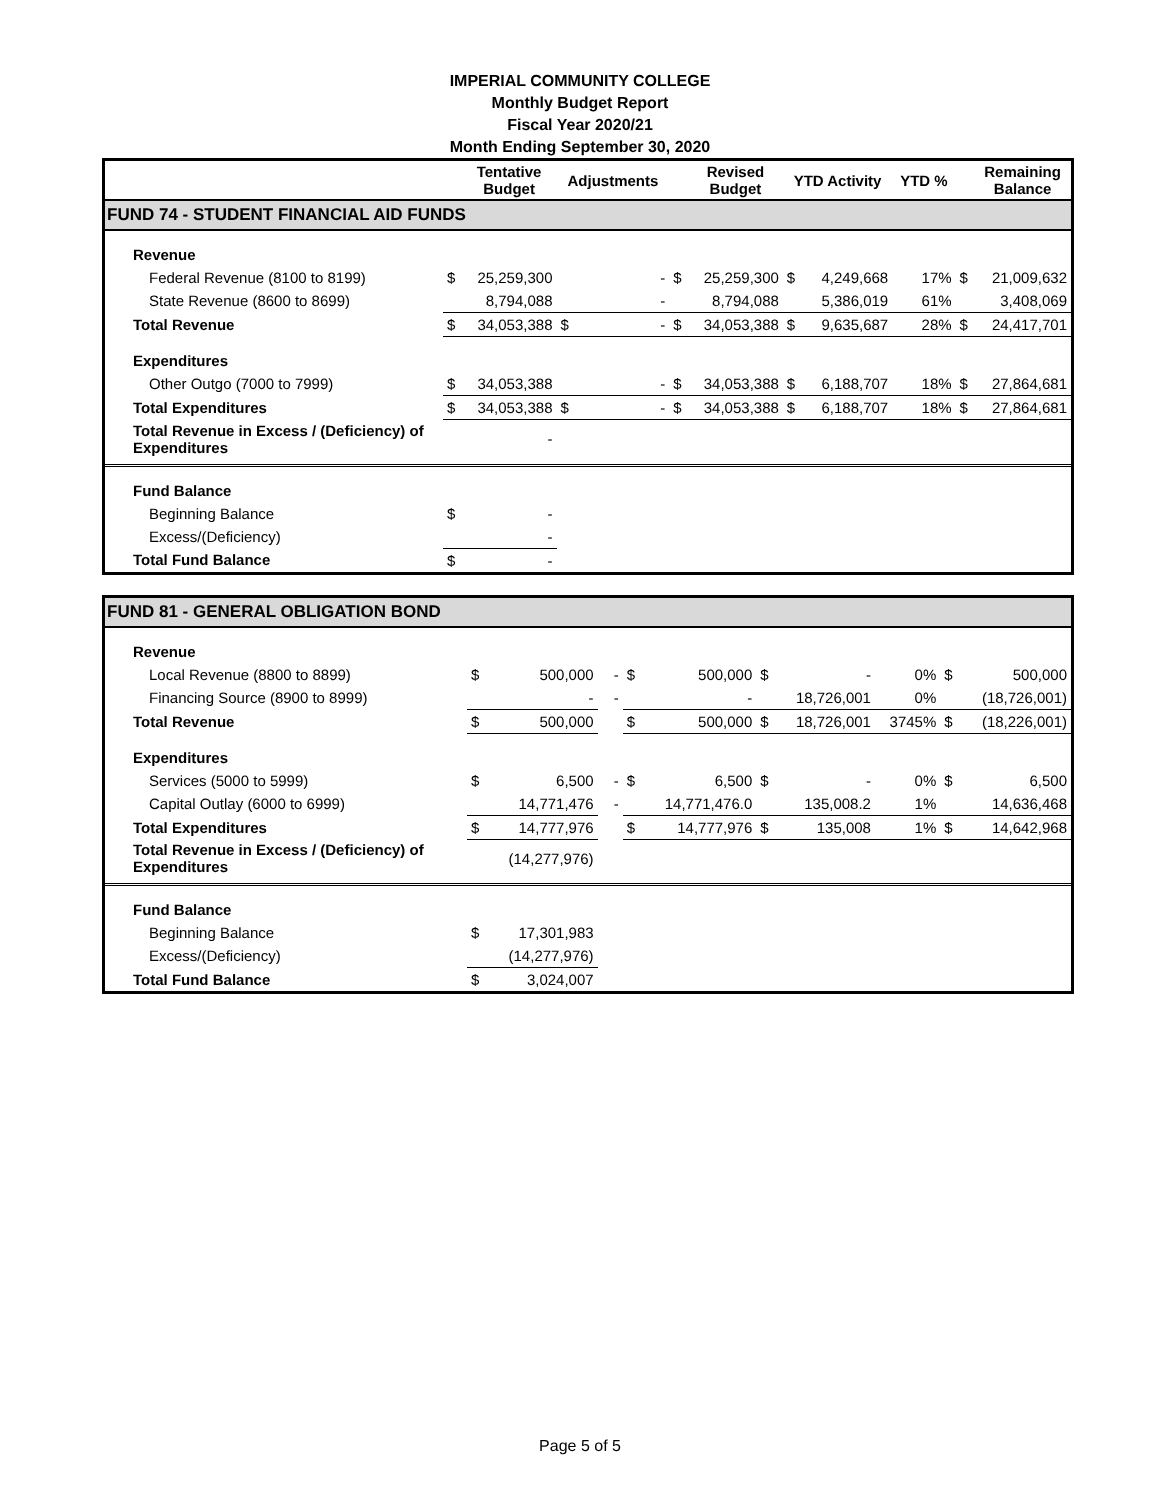IMPERIAL COMMUNITY COLLEGE
Monthly Budget Report
Fiscal Year 2020/21
Month Ending September 30, 2020
| | | Tentative Budget | Adjustments | | | Revised Budget | YTD Activity | | YTD % | | Remaining Balance |
| --- | --- | --- | --- | --- | --- | --- | --- | --- | --- | --- | --- |
| FUND 74 - STUDENT FINANCIAL AID FUNDS | | | | | | | | | | | |
| Revenue | | | | | | | | | | | |
| Federal Revenue (8100 to 8199) | $ | 25,259,300 | | - | $ | 25,259,300 | $ | 4,249,668 | 17% | $ | 21,009,632 |
| State Revenue (8600 to 8699) | | 8,794,088 | | - | | 8,794,088 | | 5,386,019 | 61% | | 3,408,069 |
| Total Revenue | $ | 34,053,388 | $ | - | $ | 34,053,388 | $ | 9,635,687 | 28% | $ | 24,417,701 |
| Expenditures | | | | | | | | | | | |
| Other Outgo (7000 to 7999) | $ | 34,053,388 | | - | $ | 34,053,388 | $ | 6,188,707 | 18% | $ | 27,864,681 |
| Total Expenditures | $ | 34,053,388 | $ | - | $ | 34,053,388 | $ | 6,188,707 | 18% | $ | 27,864,681 |
| Total Revenue in Excess / (Deficiency) of Expenditures | | - | | | | | | | | | |
| Fund Balance | | | | | | | | | | | |
| Beginning Balance | $ | - | | | | | | | | | |
| Excess/(Deficiency) | | - | | | | | | | | | |
| Total Fund Balance | $ | - | | | | | | | | | |
| FUND 81 - GENERAL OBLIGATION BOND | | | | | | | | | | | |
| Revenue | | | | | | | | | | | |
| Local Revenue (8800 to 8899) | $ | 500,000 | | - | $ | 500,000 | $ | - | 0% | $ | 500,000 |
| Financing Source (8900 to 8999) | | - | | - | | - | | 18,726,001 | 0% | | (18,726,001) |
| Total Revenue | $ | 500,000 | | | $ | 500,000 | $ | 18,726,001 | 3745% | $ | (18,226,001) |
| Expenditures | | | | | | | | | | | |
| Services (5000 to 5999) | $ | 6,500 | | - | $ | 6,500 | $ | - | 0% | $ | 6,500 |
| Capital Outlay (6000 to 6999) | | 14,771,476 | | - | | 14,771,476.0 | | 135,008.2 | 1% | | 14,636,468 |
| Total Expenditures | $ | 14,777,976 | | | $ | 14,777,976 | $ | 135,008 | 1% | $ | 14,642,968 |
| Total Revenue in Excess / (Deficiency) of Expenditures | | (14,277,976) | | | | | | | | | |
| Fund Balance | | | | | | | | | | | |
| Beginning Balance | $ | 17,301,983 | | | | | | | | | |
| Excess/(Deficiency) | | (14,277,976) | | | | | | | | | |
| Total Fund Balance | $ | 3,024,007 | | | | | | | | | |
Page 5 of 5